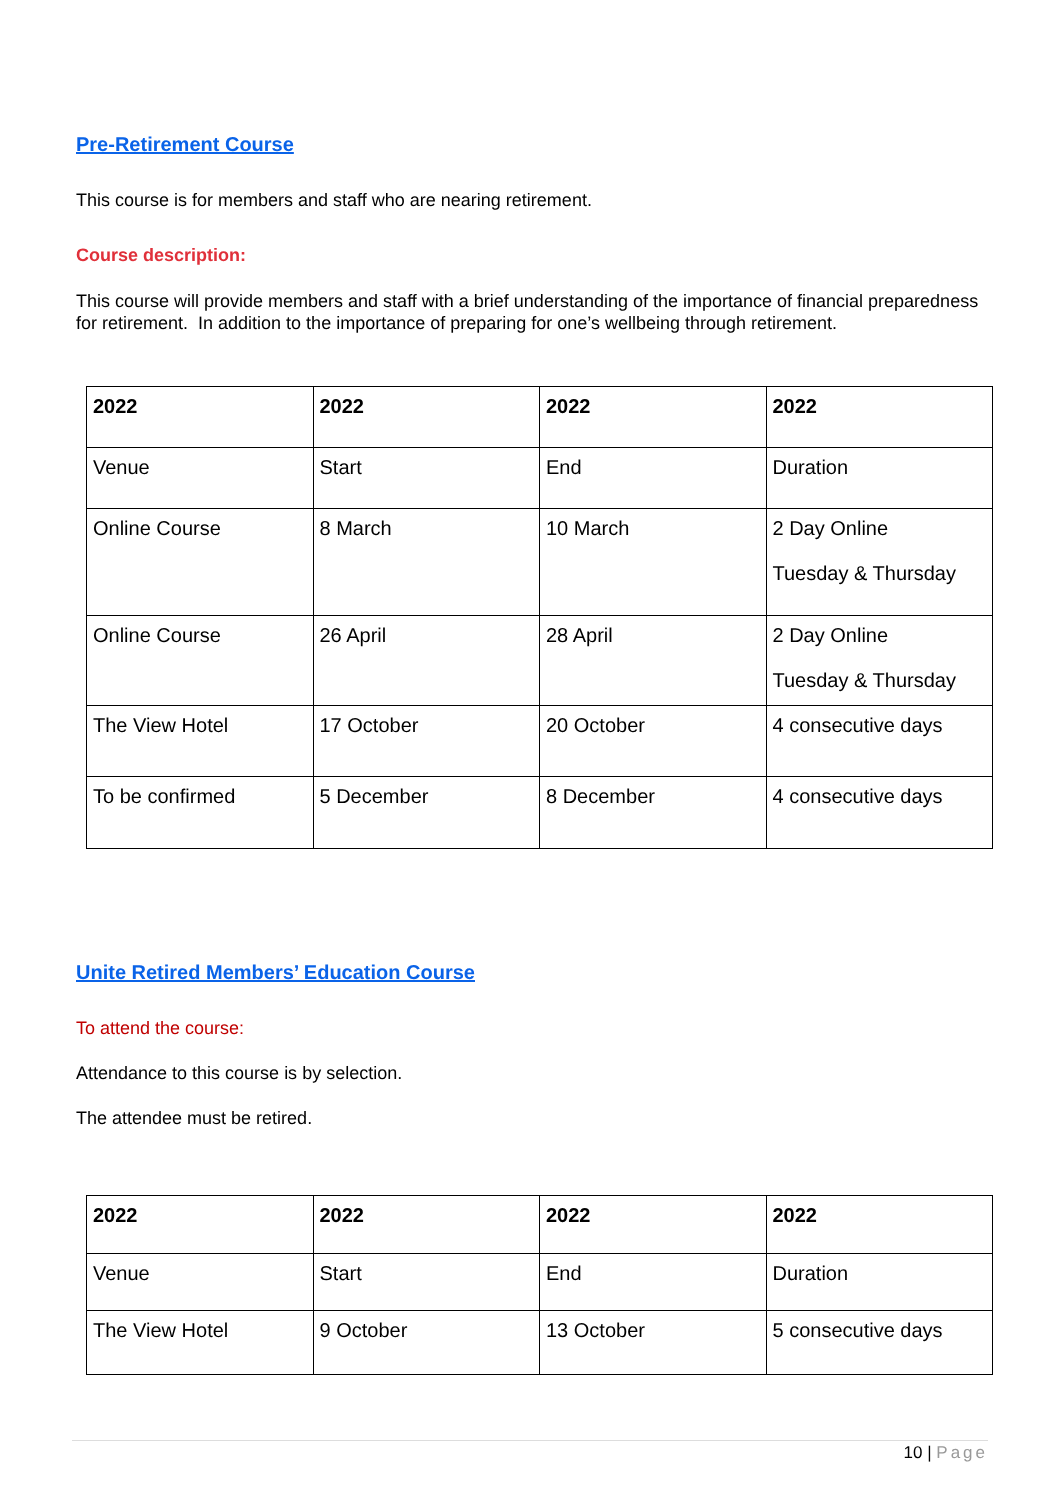Pre-Retirement Course
This course is for members and staff who are nearing retirement.
Course description:
This course will provide members and staff with a brief understanding of the importance of financial preparedness for retirement. In addition to the importance of preparing for one’s wellbeing through retirement.
| 2022 | 2022 | 2022 | 2022 |
| Venue | Start | End | Duration |
| Online Course | 8 March | 10 March | 2 Day Online Tuesday & Thursday |
| Online Course | 26 April | 28 April | 2 Day Online Tuesday & Thursday |
| The View Hotel | 17 October | 20 October | 4 consecutive days |
| To be confirmed | 5 December | 8 December | 4 consecutive days |
Unite Retired Members’ Education Course
To attend the course:
Attendance to this course is by selection.
The attendee must be retired.
| 2022 | 2022 | 2022 | 2022 |
| Venue | Start | End | Duration |
| The View Hotel | 9 October | 13 October | 5 consecutive days |
10 | Page